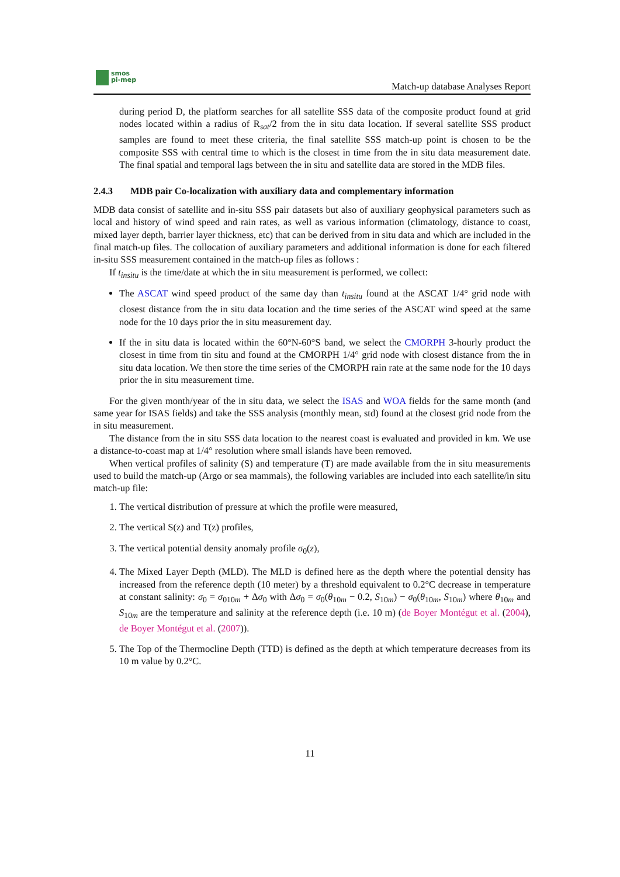smos
pi-mep
Match-up database Analyses Report
during period D, the platform searches for all satellite SSS data of the composite product found at grid nodes located within a radius of R<sub>sat</sub>/2 from the in situ data location. If several satellite SSS product samples are found to meet these criteria, the final satellite SSS match-up point is chosen to be the composite SSS with central time to which is the closest in time from the in situ data measurement date. The final spatial and temporal lags between the in situ and satellite data are stored in the MDB files.
2.4.3 MDB pair Co-localization with auxiliary data and complementary information
MDB data consist of satellite and in-situ SSS pair datasets but also of auxiliary geophysical parameters such as local and history of wind speed and rain rates, as well as various information (climatology, distance to coast, mixed layer depth, barrier layer thickness, etc) that can be derived from in situ data and which are included in the final match-up files. The collocation of auxiliary parameters and additional information is done for each filtered in-situ SSS measurement contained in the match-up files as follows :
If t<sub>insitu</sub> is the time/date at which the in situ measurement is performed, we collect:
The ASCAT wind speed product of the same day than t<sub>insitu</sub> found at the ASCAT 1/4° grid node with closest distance from the in situ data location and the time series of the ASCAT wind speed at the same node for the 10 days prior the in situ measurement day.
If the in situ data is located within the 60°N-60°S band, we select the CMORPH 3-hourly product the closest in time from tin situ and found at the CMORPH 1/4° grid node with closest distance from the in situ data location. We then store the time series of the CMORPH rain rate at the same node for the 10 days prior the in situ measurement time.
For the given month/year of the in situ data, we select the ISAS and WOA fields for the same month (and same year for ISAS fields) and take the SSS analysis (monthly mean, std) found at the closest grid node from the in situ measurement.
The distance from the in situ SSS data location to the nearest coast is evaluated and provided in km. We use a distance-to-coast map at 1/4° resolution where small islands have been removed.
When vertical profiles of salinity (S) and temperature (T) are made available from the in situ measurements used to build the match-up (Argo or sea mammals), the following variables are included into each satellite/in situ match-up file:
1. The vertical distribution of pressure at which the profile were measured,
2. The vertical S(z) and T(z) profiles,
3. The vertical potential density anomaly profile σ<sub>0</sub>(z),
4. The Mixed Layer Depth (MLD). The MLD is defined here as the depth where the potential density has increased from the reference depth (10 meter) by a threshold equivalent to 0.2°C decrease in temperature at constant salinity: σ<sub>0</sub> = σ<sub>010m</sub> + Δσ<sub>0</sub> with Δσ<sub>0</sub> = σ<sub>0</sub>(θ<sub>10m</sub> − 0.2, S<sub>10m</sub>) − σ<sub>0</sub>(θ<sub>10m</sub>, S<sub>10m</sub>) where θ<sub>10m</sub> and S<sub>10m</sub> are the temperature and salinity at the reference depth (i.e. 10 m) (de Boyer Montégut et al. (2004), de Boyer Montégut et al. (2007)).
5. The Top of the Thermocline Depth (TTD) is defined as the depth at which temperature decreases from its 10 m value by 0.2°C.
11